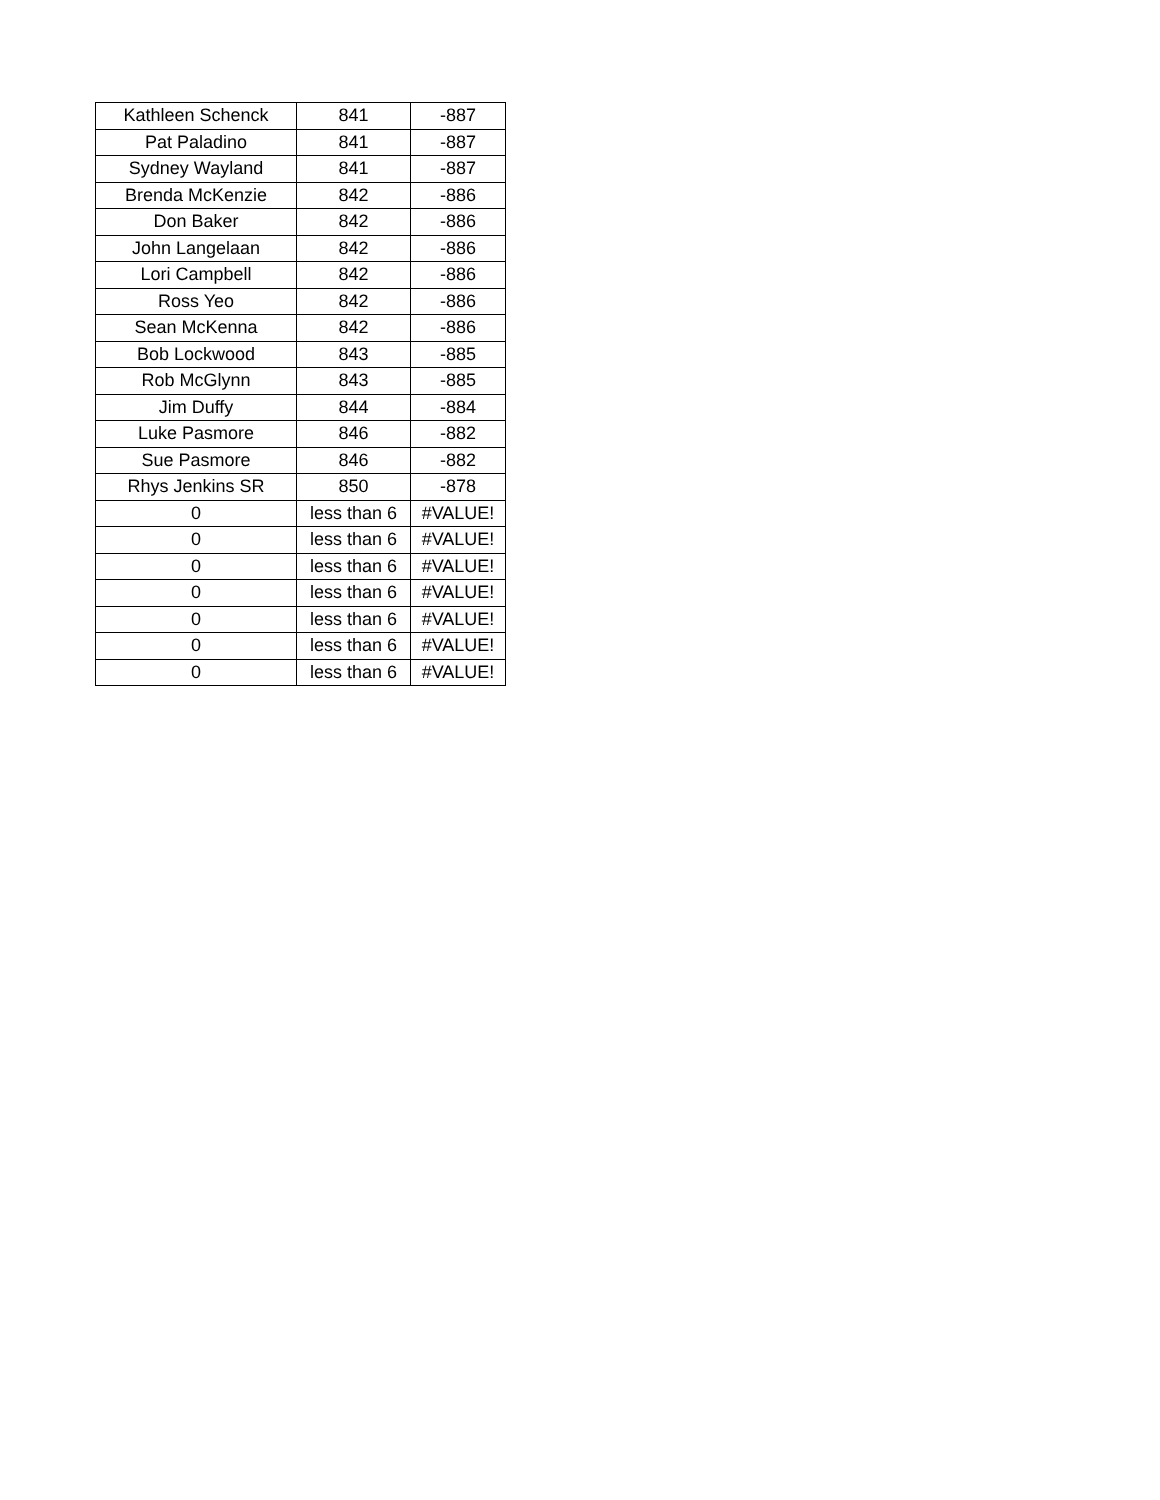| Kathleen Schenck | 841 | -887 |
| Pat Paladino | 841 | -887 |
| Sydney Wayland | 841 | -887 |
| Brenda McKenzie | 842 | -886 |
| Don Baker | 842 | -886 |
| John Langelaan | 842 | -886 |
| Lori Campbell | 842 | -886 |
| Ross Yeo | 842 | -886 |
| Sean McKenna | 842 | -886 |
| Bob Lockwood | 843 | -885 |
| Rob McGlynn | 843 | -885 |
| Jim Duffy | 844 | -884 |
| Luke Pasmore | 846 | -882 |
| Sue Pasmore | 846 | -882 |
| Rhys Jenkins SR | 850 | -878 |
| 0 | less than 6 | #VALUE! |
| 0 | less than 6 | #VALUE! |
| 0 | less than 6 | #VALUE! |
| 0 | less than 6 | #VALUE! |
| 0 | less than 6 | #VALUE! |
| 0 | less than 6 | #VALUE! |
| 0 | less than 6 | #VALUE! |